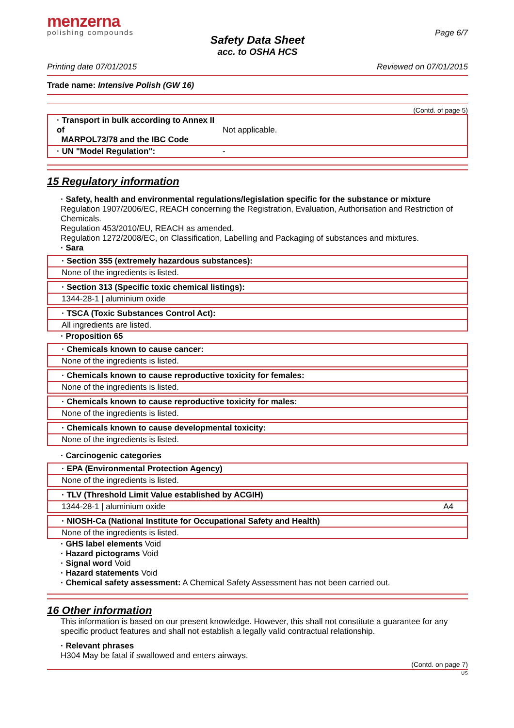menzerna
polishing compounds
Page 6/7
Safety Data Sheet
acc. to OSHA HCS
Printing date 07/01/2015 Reviewed on 07/01/2015
Trade name: Intensive Polish (GW 16)
(Contd. of page 5)
| · Transport in bulk according to Annex II of MARPOL73/78 and the IBC Code | Not applicable. |
| · UN "Model Regulation": | - |
15 Regulatory information
· Safety, health and environmental regulations/legislation specific for the substance or mixture
Regulation 1907/2006/EC, REACH concerning the Registration, Evaluation, Authorisation and Restriction of Chemicals.
Regulation 453/2010/EU, REACH as amended.
Regulation 1272/2008/EC, on Classification, Labelling and Packaging of substances and mixtures.
· Sara
· Section 355 (extremely hazardous substances):
None of the ingredients is listed.
· Section 313 (Specific toxic chemical listings):
1344-28-1 | aluminium oxide
· TSCA (Toxic Substances Control Act):
All ingredients are listed.
· Proposition 65
· Chemicals known to cause cancer:
None of the ingredients is listed.
· Chemicals known to cause reproductive toxicity for females:
None of the ingredients is listed.
· Chemicals known to cause reproductive toxicity for males:
None of the ingredients is listed.
· Chemicals known to cause developmental toxicity:
None of the ingredients is listed.
· Carcinogenic categories
· EPA (Environmental Protection Agency)
None of the ingredients is listed.
· TLV (Threshold Limit Value established by ACGIH)
1344-28-1 | aluminium oxide A4
· NIOSH-Ca (National Institute for Occupational Safety and Health)
None of the ingredients is listed.
· GHS label elements Void
· Hazard pictograms Void
· Signal word Void
· Hazard statements Void
· Chemical safety assessment: A Chemical Safety Assessment has not been carried out.
16 Other information
This information is based on our present knowledge. However, this shall not constitute a guarantee for any specific product features and shall not establish a legally valid contractual relationship.
· Relevant phrases
H304 May be fatal if swallowed and enters airways.
(Contd. on page 7)
US